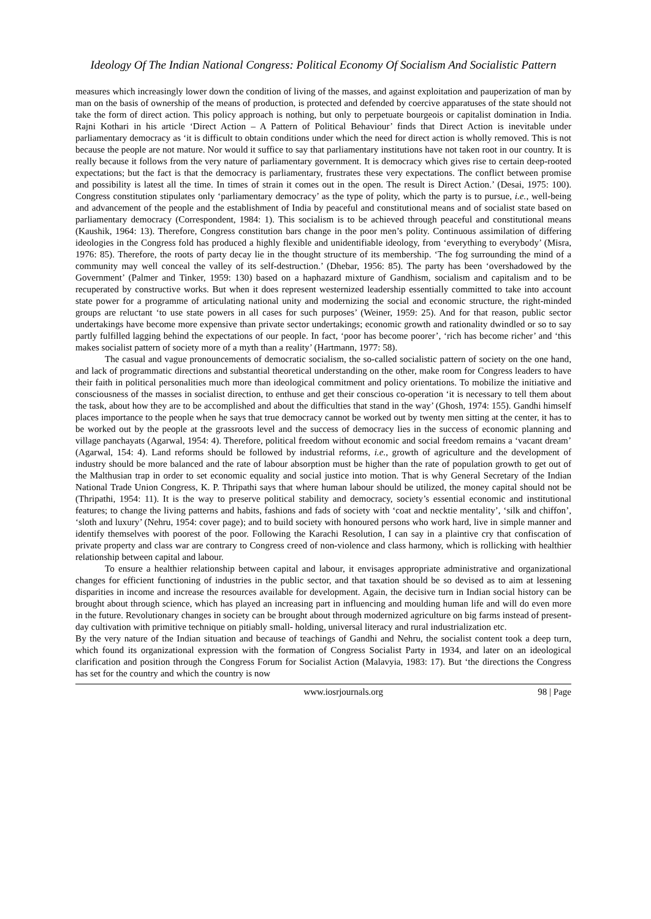Ideology Of The Indian National Congress: Political Economy Of Socialism And Socialistic Pattern
measures which increasingly lower down the condition of living of the masses, and against exploitation and pauperization of man by man on the basis of ownership of the means of production, is protected and defended by coercive apparatuses of the state should not take the form of direct action. This policy approach is nothing, but only to perpetuate bourgeois or capitalist domination in India. Rajni Kothari in his article ‘Direct Action – A Pattern of Political Behaviour’ finds that Direct Action is inevitable under parliamentary democracy as ‘it is difficult to obtain conditions under which the need for direct action is wholly removed. This is not because the people are not mature. Nor would it suffice to say that parliamentary institutions have not taken root in our country. It is really because it follows from the very nature of parliamentary government. It is democracy which gives rise to certain deep-rooted expectations; but the fact is that the democracy is parliamentary, frustrates these very expectations. The conflict between promise and possibility is latest all the time. In times of strain it comes out in the open. The result is Direct Action.’ (Desai, 1975: 100). Congress constitution stipulates only ‘parliamentary democracy’ as the type of polity, which the party is to pursue, i.e., well-being and advancement of the people and the establishment of India by peaceful and constitutional means and of socialist state based on parliamentary democracy (Correspondent, 1984: 1). This socialism is to be achieved through peaceful and constitutional means (Kaushik, 1964: 13). Therefore, Congress constitution bars change in the poor men’s polity. Continuous assimilation of differing ideologies in the Congress fold has produced a highly flexible and unidentifiable ideology, from ‘everything to everybody’ (Misra, 1976: 85). Therefore, the roots of party decay lie in the thought structure of its membership. ‘The fog surrounding the mind of a community may well conceal the valley of its self-destruction.’ (Dhebar, 1956: 85). The party has been ‘overshadowed by the Government’ (Palmer and Tinker, 1959: 130) based on a haphazard mixture of Gandhism, socialism and capitalism and to be recuperated by constructive works. But when it does represent westernized leadership essentially committed to take into account state power for a programme of articulating national unity and modernizing the social and economic structure, the right-minded groups are reluctant ‘to use state powers in all cases for such purposes’ (Weiner, 1959: 25). And for that reason, public sector undertakings have become more expensive than private sector undertakings; economic growth and rationality dwindled or so to say partly fulfilled lagging behind the expectations of our people. In fact, ‘poor has become poorer’, ‘rich has become richer’ and ‘this makes socialist pattern of society more of a myth than a reality’ (Hartmann, 1977: 58).
The casual and vague pronouncements of democratic socialism, the so-called socialistic pattern of society on the one hand, and lack of programmatic directions and substantial theoretical understanding on the other, make room for Congress leaders to have their faith in political personalities much more than ideological commitment and policy orientations. To mobilize the initiative and consciousness of the masses in socialist direction, to enthuse and get their conscious co-operation ‘it is necessary to tell them about the task, about how they are to be accomplished and about the difficulties that stand in the way’ (Ghosh, 1974: 155). Gandhi himself places importance to the people when he says that true democracy cannot be worked out by twenty men sitting at the center, it has to be worked out by the people at the grassroots level and the success of democracy lies in the success of economic planning and village panchayats (Agarwal, 1954: 4). Therefore, political freedom without economic and social freedom remains a ‘vacant dream’ (Agarwal, 154: 4). Land reforms should be followed by industrial reforms, i.e., growth of agriculture and the development of industry should be more balanced and the rate of labour absorption must be higher than the rate of population growth to get out of the Malthusian trap in order to set economic equality and social justice into motion. That is why General Secretary of the Indian National Trade Union Congress, K. P. Thripathi says that where human labour should be utilized, the money capital should not be (Thripathi, 1954: 11). It is the way to preserve political stability and democracy, society’s essential economic and institutional features; to change the living patterns and habits, fashions and fads of society with ‘coat and necktie mentality’, ‘silk and chiffon’, ‘sloth and luxury’ (Nehru, 1954: cover page); and to build society with honoured persons who work hard, live in simple manner and identify themselves with poorest of the poor. Following the Karachi Resolution, I can say in a plaintive cry that confiscation of private property and class war are contrary to Congress creed of non-violence and class harmony, which is rollicking with healthier relationship between capital and labour.
To ensure a healthier relationship between capital and labour, it envisages appropriate administrative and organizational changes for efficient functioning of industries in the public sector, and that taxation should be so devised as to aim at lessening disparities in income and increase the resources available for development. Again, the decisive turn in Indian social history can be brought about through science, which has played an increasing part in influencing and moulding human life and will do even more in the future. Revolutionary changes in society can be brought about through modernized agriculture on big farms instead of present-day cultivation with primitive technique on pitiably small- holding, universal literacy and rural industrialization etc.
By the very nature of the Indian situation and because of teachings of Gandhi and Nehru, the socialist content took a deep turn, which found its organizational expression with the formation of Congress Socialist Party in 1934, and later on an ideological clarification and position through the Congress Forum for Socialist Action (Malavyia, 1983: 17). But ‘the directions the Congress has set for the country and which the country is now
www.iosrjournals.org 98 | Page